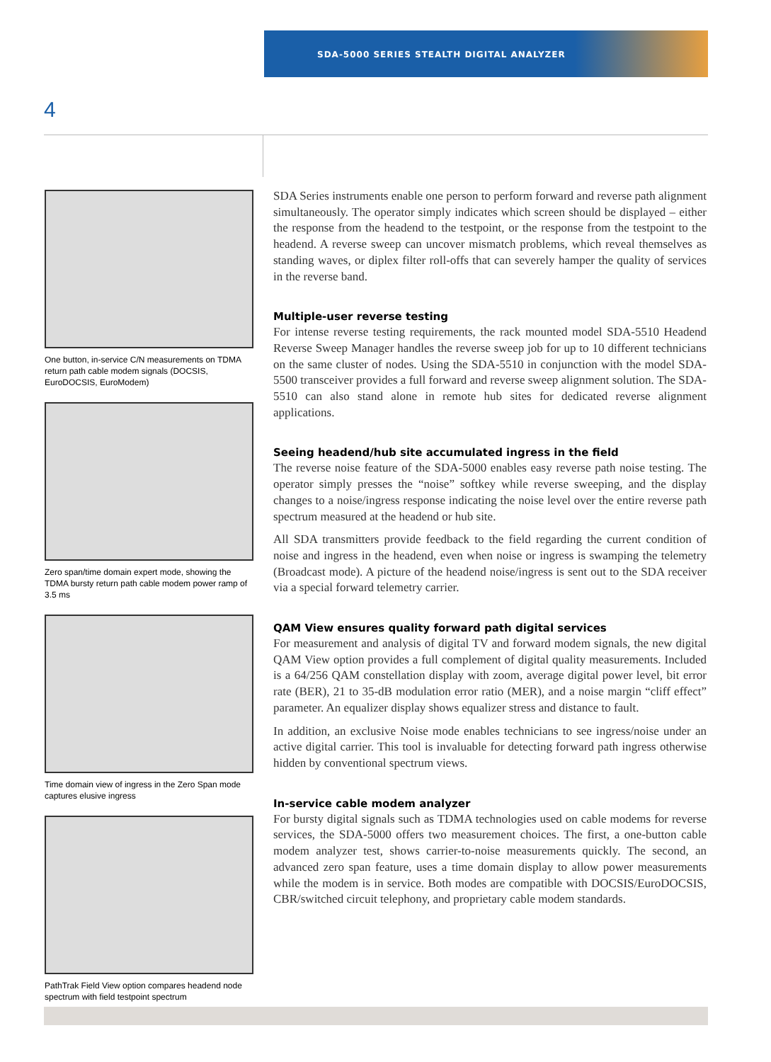SDA-5000 SERIES STEALTH DIGITAL ANALYZER
4
One button, in-service C/N measurements on TDMA return path cable modem signals (DOCSIS, EuroDOCSIS, EuroModem)
Zero span/time domain expert mode, showing the TDMA bursty return path cable modem power ramp of 3.5 ms
Time domain view of ingress in the Zero Span mode captures elusive ingress
PathTrak Field View option compares headend node spectrum with field testpoint spectrum
SDA Series instruments enable one person to perform forward and reverse path alignment simultaneously. The operator simply indicates which screen should be displayed – either the response from the headend to the testpoint, or the response from the testpoint to the headend. A reverse sweep can uncover mismatch problems, which reveal themselves as standing waves, or diplex filter roll-offs that can severely hamper the quality of services in the reverse band.
Multiple-user reverse testing
For intense reverse testing requirements, the rack mounted model SDA-5510 Headend Reverse Sweep Manager handles the reverse sweep job for up to 10 different technicians on the same cluster of nodes. Using the SDA-5510 in conjunction with the model SDA-5500 transceiver provides a full forward and reverse sweep alignment solution. The SDA-5510 can also stand alone in remote hub sites for dedicated reverse alignment applications.
Seeing headend/hub site accumulated ingress in the field
The reverse noise feature of the SDA-5000 enables easy reverse path noise testing. The operator simply presses the “noise” softkey while reverse sweeping, and the display changes to a noise/ingress response indicating the noise level over the entire reverse path spectrum measured at the headend or hub site.
All SDA transmitters provide feedback to the field regarding the current condition of noise and ingress in the headend, even when noise or ingress is swamping the telemetry (Broadcast mode). A picture of the headend noise/ingress is sent out to the SDA receiver via a special forward telemetry carrier.
QAM View ensures quality forward path digital services
For measurement and analysis of digital TV and forward modem signals, the new digital QAM View option provides a full complement of digital quality measurements. Included is a 64/256 QAM constellation display with zoom, average digital power level, bit error rate (BER), 21 to 35-dB modulation error ratio (MER), and a noise margin “cliff effect” parameter. An equalizer display shows equalizer stress and distance to fault.
In addition, an exclusive Noise mode enables technicians to see ingress/noise under an active digital carrier. This tool is invaluable for detecting forward path ingress otherwise hidden by conventional spectrum views.
In-service cable modem analyzer
For bursty digital signals such as TDMA technologies used on cable modems for reverse services, the SDA-5000 offers two measurement choices. The first, a one-button cable modem analyzer test, shows carrier-to-noise measurements quickly. The second, an advanced zero span feature, uses a time domain display to allow power measurements while the modem is in service. Both modes are compatible with DOCSIS/EuroDOCSIS, CBR/switched circuit telephony, and proprietary cable modem standards.